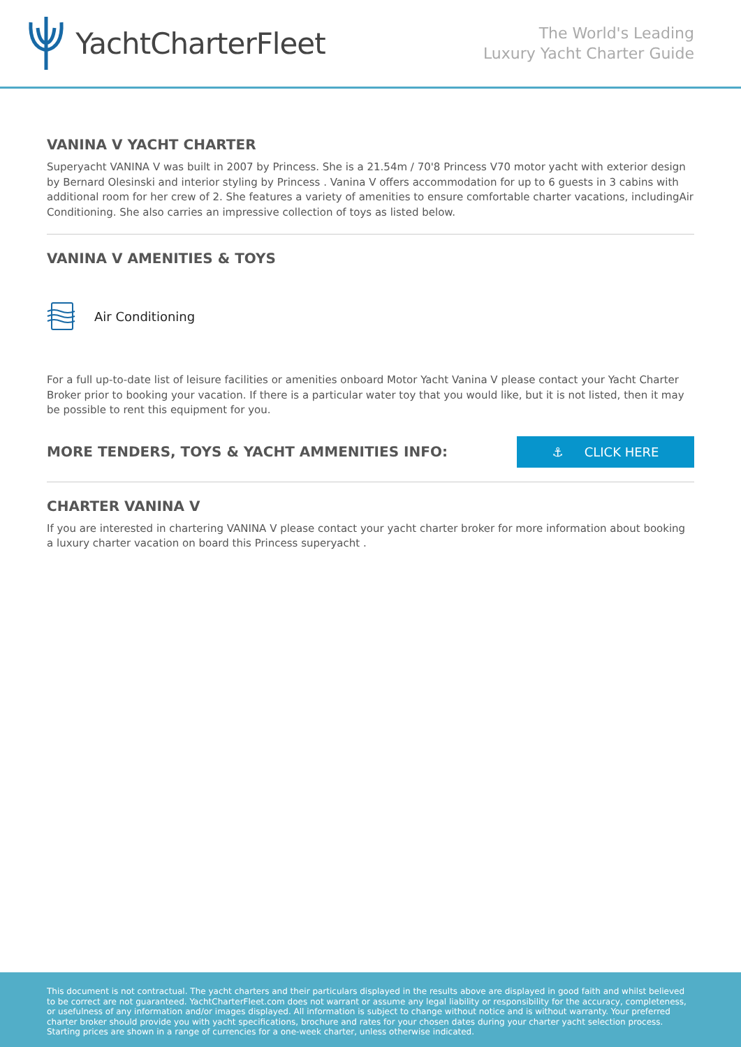YachtCharterFleet
The World's Leading
Luxury Yacht Charter Guide
VANINA V YACHT CHARTER
Superyacht VANINA V was built in 2007 by Princess. She is a 21.54m / 70'8 Princess V70 motor yacht with exterior design by Bernard Olesinski and interior styling by Princess . Vanina V offers accommodation for up to 6 guests in 3 cabins with additional room for her crew of 2. She features a variety of amenities to ensure comfortable charter vacations, includingAir Conditioning. She also carries an impressive collection of toys as listed below.
VANINA V AMENITIES & TOYS
Air Conditioning
For a full up-to-date list of leisure facilities or amenities onboard Motor Yacht Vanina V please contact your Yacht Charter Broker prior to booking your vacation. If there is a particular water toy that you would like, but it is not listed, then it may be possible to rent this equipment for you.
MORE TENDERS, TOYS & YACHT AMMENITIES INFO:
⚓ CLICK HERE
CHARTER VANINA V
If you are interested in chartering VANINA V please contact your yacht charter broker for more information about booking a luxury charter vacation on board this Princess superyacht .
This document is not contractual. The yacht charters and their particulars displayed in the results above are displayed in good faith and whilst believed to be correct are not guaranteed. YachtCharterFleet.com does not warrant or assume any legal liability or responsibility for the accuracy, completeness, or usefulness of any information and/or images displayed. All information is subject to change without notice and is without warranty. Your preferred charter broker should provide you with yacht specifications, brochure and rates for your chosen dates during your charter yacht selection process. Starting prices are shown in a range of currencies for a one-week charter, unless otherwise indicated.